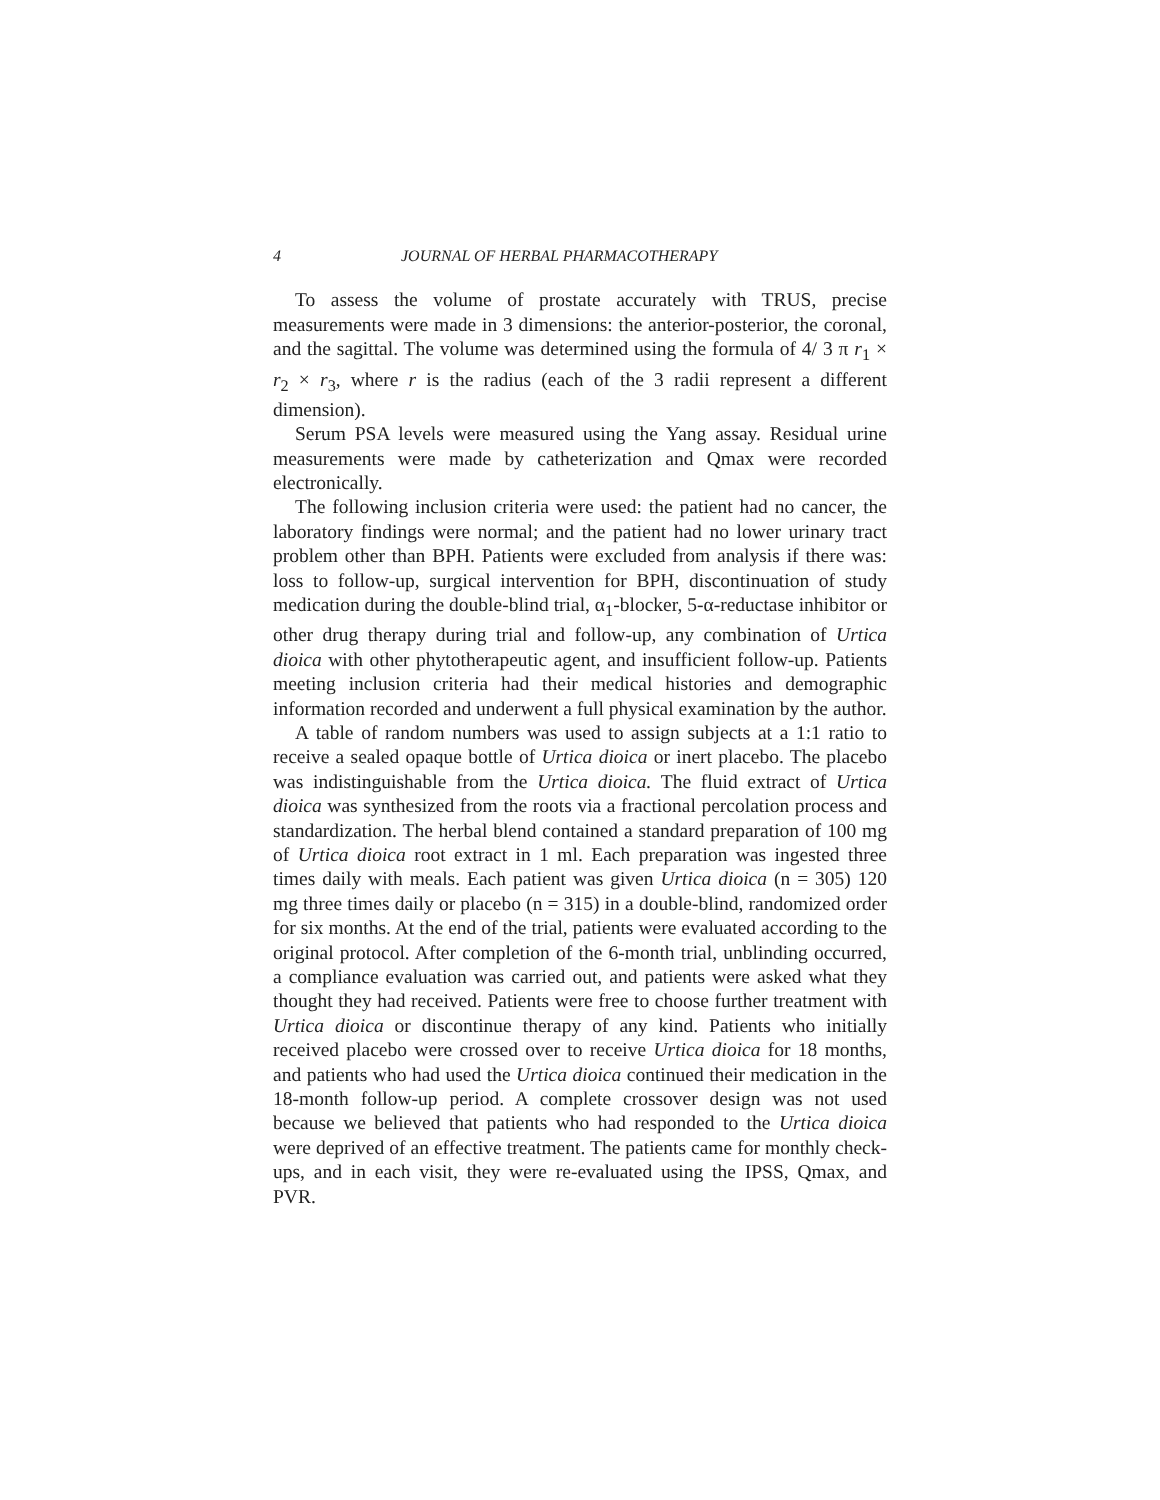4 JOURNAL OF HERBAL PHARMACOTHERAPY
To assess the volume of prostate accurately with TRUS, precise measurements were made in 3 dimensions: the anterior-posterior, the coronal, and the sagittal. The volume was determined using the formula of 4/ 3 π r<sub>1</sub> × r<sub>2</sub> × r<sub>3</sub>, where r is the radius (each of the 3 radii represent a different dimension).
Serum PSA levels were measured using the Yang assay. Residual urine measurements were made by catheterization and Qmax were recorded electronically.
The following inclusion criteria were used: the patient had no cancer, the laboratory findings were normal; and the patient had no lower urinary tract problem other than BPH. Patients were excluded from analysis if there was: loss to follow-up, surgical intervention for BPH, discontinuation of study medication during the double-blind trial, α<sub>1</sub>-blocker, 5-α-reductase inhibitor or other drug therapy during trial and follow-up, any combination of Urtica dioica with other phytotherapeutic agent, and insufficient follow-up. Patients meeting inclusion criteria had their medical histories and demographic information recorded and underwent a full physical examination by the author.
A table of random numbers was used to assign subjects at a 1:1 ratio to receive a sealed opaque bottle of Urtica dioica or inert placebo. The placebo was indistinguishable from the Urtica dioica. The fluid extract of Urtica dioica was synthesized from the roots via a fractional percolation process and standardization. The herbal blend contained a standard preparation of 100 mg of Urtica dioica root extract in 1 ml. Each preparation was ingested three times daily with meals. Each patient was given Urtica dioica (n = 305) 120 mg three times daily or placebo (n = 315) in a double-blind, randomized order for six months. At the end of the trial, patients were evaluated according to the original protocol. After completion of the 6-month trial, unblinding occurred, a compliance evaluation was carried out, and patients were asked what they thought they had received. Patients were free to choose further treatment with Urtica dioica or discontinue therapy of any kind. Patients who initially received placebo were crossed over to receive Urtica dioica for 18 months, and patients who had used the Urtica dioica continued their medication in the 18-month follow-up period. A complete crossover design was not used because we believed that patients who had responded to the Urtica dioica were deprived of an effective treatment. The patients came for monthly check-ups, and in each visit, they were re-evaluated using the IPSS, Qmax, and PVR.